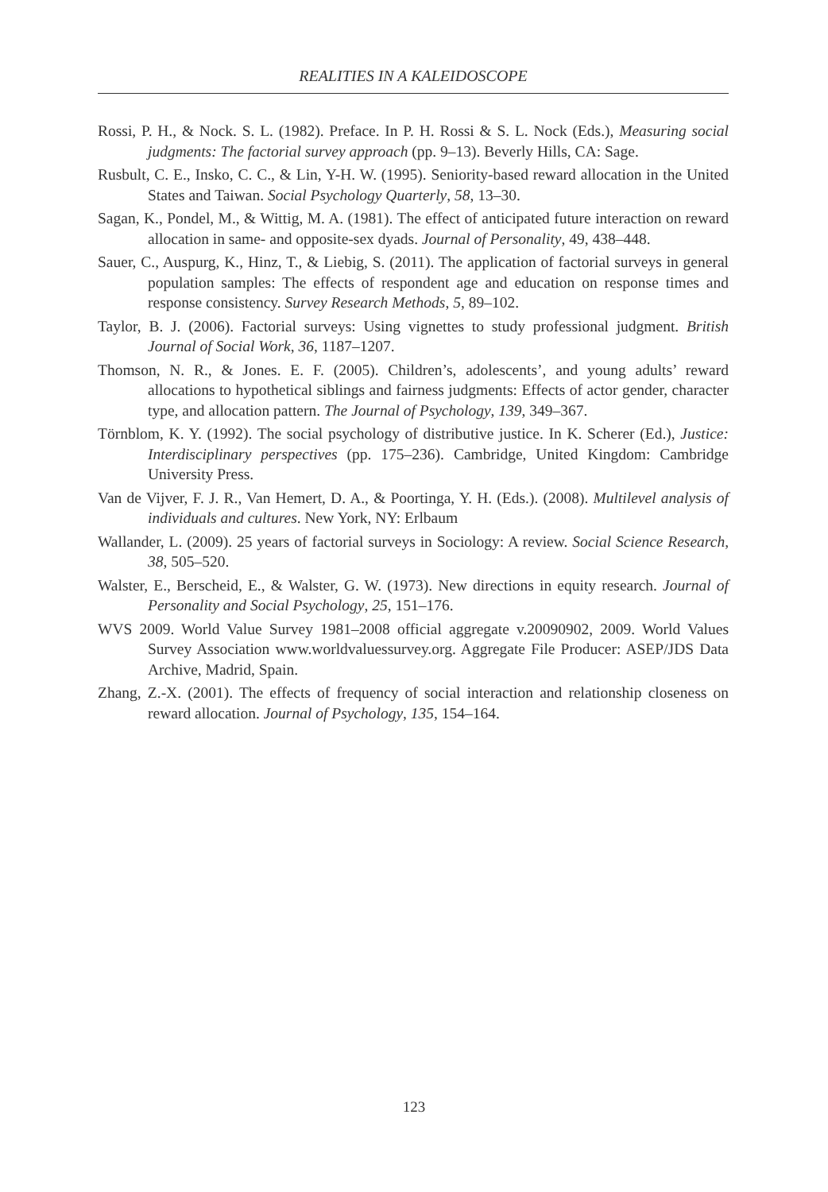REALITIES IN A KALEIDOSCOPE
Rossi, P. H., & Nock. S. L. (1982). Preface. In P. H. Rossi & S. L. Nock (Eds.), Measuring social judgments: The factorial survey approach (pp. 9–13). Beverly Hills, CA: Sage.
Rusbult, C. E., Insko, C. C., & Lin, Y-H. W. (1995). Seniority-based reward allocation in the United States and Taiwan. Social Psychology Quarterly, 58, 13–30.
Sagan, K., Pondel, M., & Wittig, M. A. (1981). The effect of anticipated future interaction on reward allocation in same- and opposite-sex dyads. Journal of Personality, 49, 438–448.
Sauer, C., Auspurg, K., Hinz, T., & Liebig, S. (2011). The application of factorial surveys in general population samples: The effects of respondent age and education on response times and response consistency. Survey Research Methods, 5, 89–102.
Taylor, B. J. (2006). Factorial surveys: Using vignettes to study professional judgment. British Journal of Social Work, 36, 1187–1207.
Thomson, N. R., & Jones. E. F. (2005). Children’s, adolescents’, and young adults’ reward allocations to hypothetical siblings and fairness judgments: Effects of actor gender, character type, and allocation pattern. The Journal of Psychology, 139, 349–367.
Törnblom, K. Y. (1992). The social psychology of distributive justice. In K. Scherer (Ed.), Justice: Interdisciplinary perspectives (pp. 175–236). Cambridge, United Kingdom: Cambridge University Press.
Van de Vijver, F. J. R., Van Hemert, D. A., & Poortinga, Y. H. (Eds.). (2008). Multilevel analysis of individuals and cultures. New York, NY: Erlbaum
Wallander, L. (2009). 25 years of factorial surveys in Sociology: A review. Social Science Research, 38, 505–520.
Walster, E., Berscheid, E., & Walster, G. W. (1973). New directions in equity research. Journal of Personality and Social Psychology, 25, 151–176.
WVS 2009. World Value Survey 1981–2008 official aggregate v.20090902, 2009. World Values Survey Association www.worldvaluessurvey.org. Aggregate File Producer: ASEP/JDS Data Archive, Madrid, Spain.
Zhang, Z.-X. (2001). The effects of frequency of social interaction and relationship closeness on reward allocation. Journal of Psychology, 135, 154–164.
123